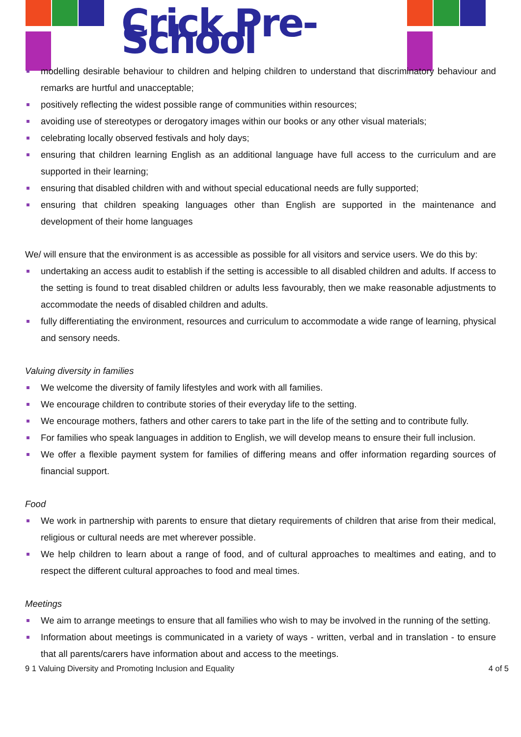Crick Pre-School
modelling desirable behaviour to children and helping children to understand that discriminatory behaviour and remarks are hurtful and unacceptable;
positively reflecting the widest possible range of communities within resources;
avoiding use of stereotypes or derogatory images within our books or any other visual materials;
celebrating locally observed festivals and holy days;
ensuring that children learning English as an additional language have full access to the curriculum and are supported in their learning;
ensuring that disabled children with and without special educational needs are fully supported;
ensuring that children speaking languages other than English are supported in the maintenance and development of their home languages
We/ will ensure that the environment is as accessible as possible for all visitors and service users. We do this by:
undertaking an access audit to establish if the setting is accessible to all disabled children and adults. If access to the setting is found to treat disabled children or adults less favourably, then we make reasonable adjustments to accommodate the needs of disabled children and adults.
fully differentiating the environment, resources and curriculum to accommodate a wide range of learning, physical and sensory needs.
Valuing diversity in families
We welcome the diversity of family lifestyles and work with all families.
We encourage children to contribute stories of their everyday life to the setting.
We encourage mothers, fathers and other carers to take part in the life of the setting and to contribute fully.
For families who speak languages in addition to English, we will develop means to ensure their full inclusion.
We offer a flexible payment system for families of differing means and offer information regarding sources of financial support.
Food
We work in partnership with parents to ensure that dietary requirements of children that arise from their medical, religious or cultural needs are met wherever possible.
We help children to learn about a range of food, and of cultural approaches to mealtimes and eating, and to respect the different cultural approaches to food and meal times.
Meetings
We aim to arrange meetings to ensure that all families who wish to may be involved in the running of the setting.
Information about meetings is communicated in a variety of ways - written, verbal and in translation - to ensure that all parents/carers have information about and access to the meetings.
9 1 Valuing Diversity and Promoting Inclusion and Equality 4 of 5